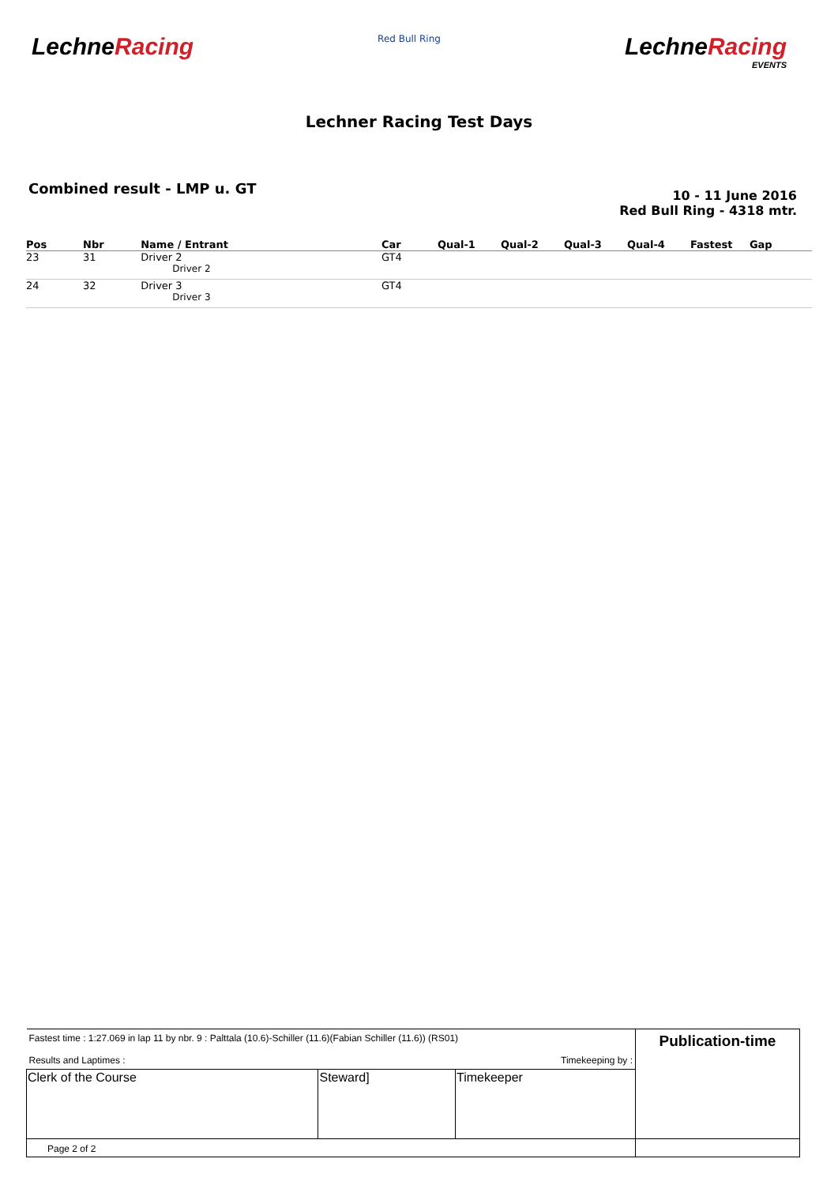LechneRacing
Red Bull Ring
LechneRacing
EVENTS
Lechner Racing Test Days
Combined result - LMP u. GT
10 - 11 June 2016
Red Bull Ring - 4318 mtr.
| Pos | Nbr | Name / Entrant | Car | Qual-1 | Qual-2 | Qual-3 | Qual-4 | Fastest | Gap |
| --- | --- | --- | --- | --- | --- | --- | --- | --- | --- |
| 23 | 31 | Driver 2 Driver 2 | GT4 | | | | | | |
| 24 | 32 | Driver 3 Driver 3 | GT4 | | | | | | |
| Fastest time : 1:27.069 in lap 11 by nbr. 9 : Palttala (10.6)-Schiller (11.6)(Fabian Schiller (11.6)) (RS01) Results and Laptimes : Timekeeping by : | | | Publication-time |
| Clerk of the Course | Steward] | Timekeeper | |
| Page 2 of 2 | | | |